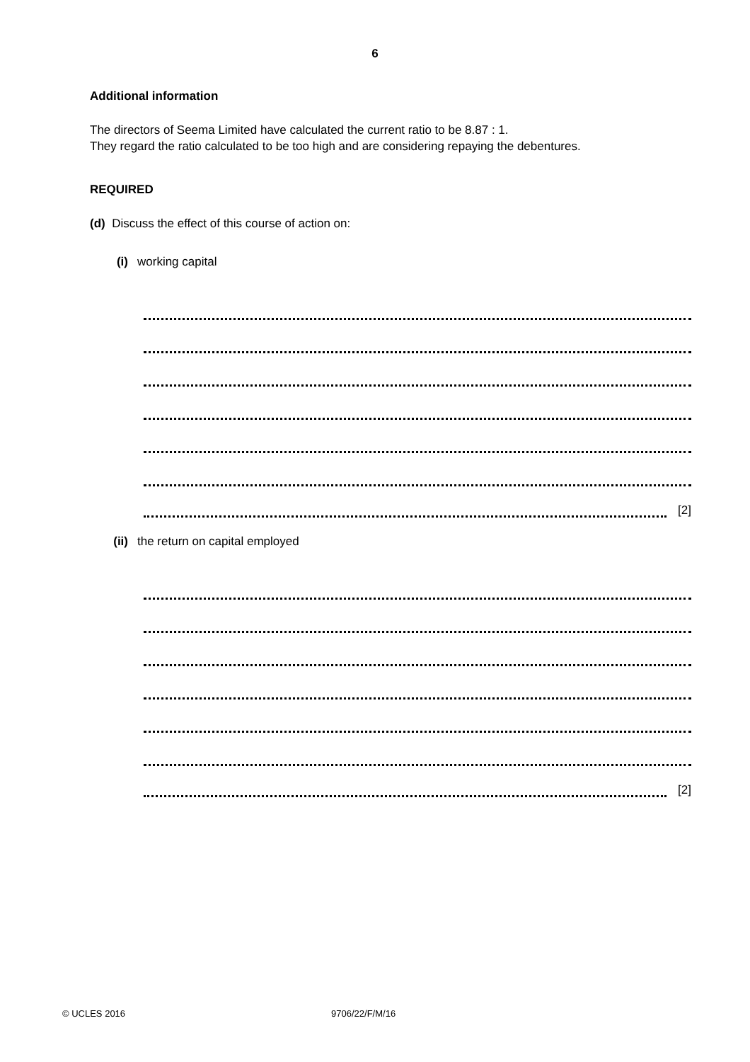6
Additional information
The directors of Seema Limited have calculated the current ratio to be 8.87 : 1.
They regard the ratio calculated to be too high and are considering repaying the debentures.
REQUIRED
(d) Discuss the effect of this course of action on:
(i) working capital
[2]
(ii) the return on capital employed
[2]
© UCLES 2016 9706/22/F/M/16